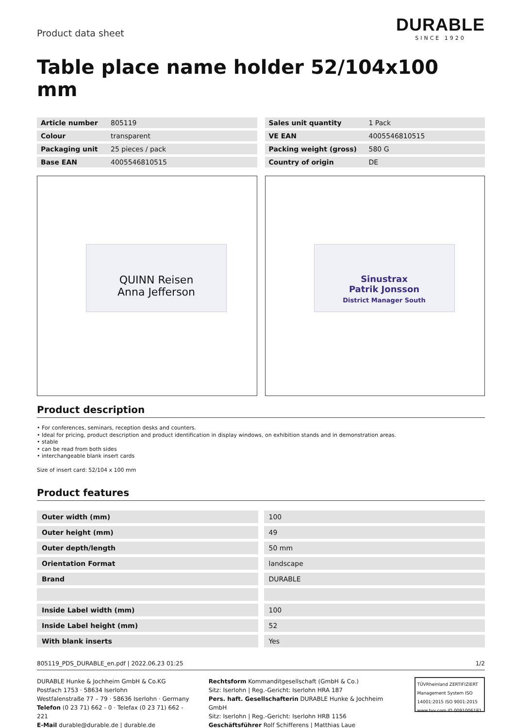Product data sheet
DURABLE
SINCE 1920
Table place name holder 52/104x100 mm
| Article number | 805119 |
| Colour | transparent |
| Packaging unit | 25 pieces / pack |
| Base EAN | 4005546810515 |
| Sales unit quantity | 1 Pack |
| VE EAN | 4005546810515 |
| Packing weight (gross) | 580 G |
| Country of origin | DE |
QUINN Reisen
Anna Jefferson
Sinustrax
Patrik Jonsson
District Manager South
Product description
• For conferences, seminars, reception desks and counters.
• Ideal for pricing, product description and product identification in display windows, on exhibition stands and in demonstration areas.
• stable
• can be read from both sides
• interchangeable blank insert cards
Size of insert card: 52/104 x 100 mm
Product features
| Outer width (mm) | 100 |
| Outer height (mm) | 49 |
| Outer depth/length | 50 mm |
| Orientation Format | landscape |
| Brand | DURABLE |
| Inside Label width (mm) | 100 |
| Inside Label height (mm) | 52 |
| With blank inserts | Yes |
805119_PDS_DURABLE_en.pdf | 2022.06.23 01:25 1/2
DURABLE Hunke & Jochheim GmbH & Co.KG
Postfach 1753 · 58634 Iserlohn
Westfalenstraße 77 – 79 · 58636 Iserlohn · Germany
Telefon (0 23 71) 662 - 0 · Telefax (0 23 71) 662 - 221
E-Mail durable@durable.de | durable.de
Rechtsform Kommanditgesellschaft (GmbH & Co.)
Sitz: Iserlohn | Reg.-Gericht: Iserlohn HRA 187
Pers. haft. Gesellschafterin DURABLE Hunke & Jochheim GmbH
Sitz: Iserlohn | Reg.-Gericht: Iserlohn HRB 1156
Geschäftsführer Rolf Schifferens | Matthias Laue
TÜVRheinland ZERTIFIZIERT
Management System ISO 14001:2015 ISO 9001:2015
www.tuv.com ID 0091006181